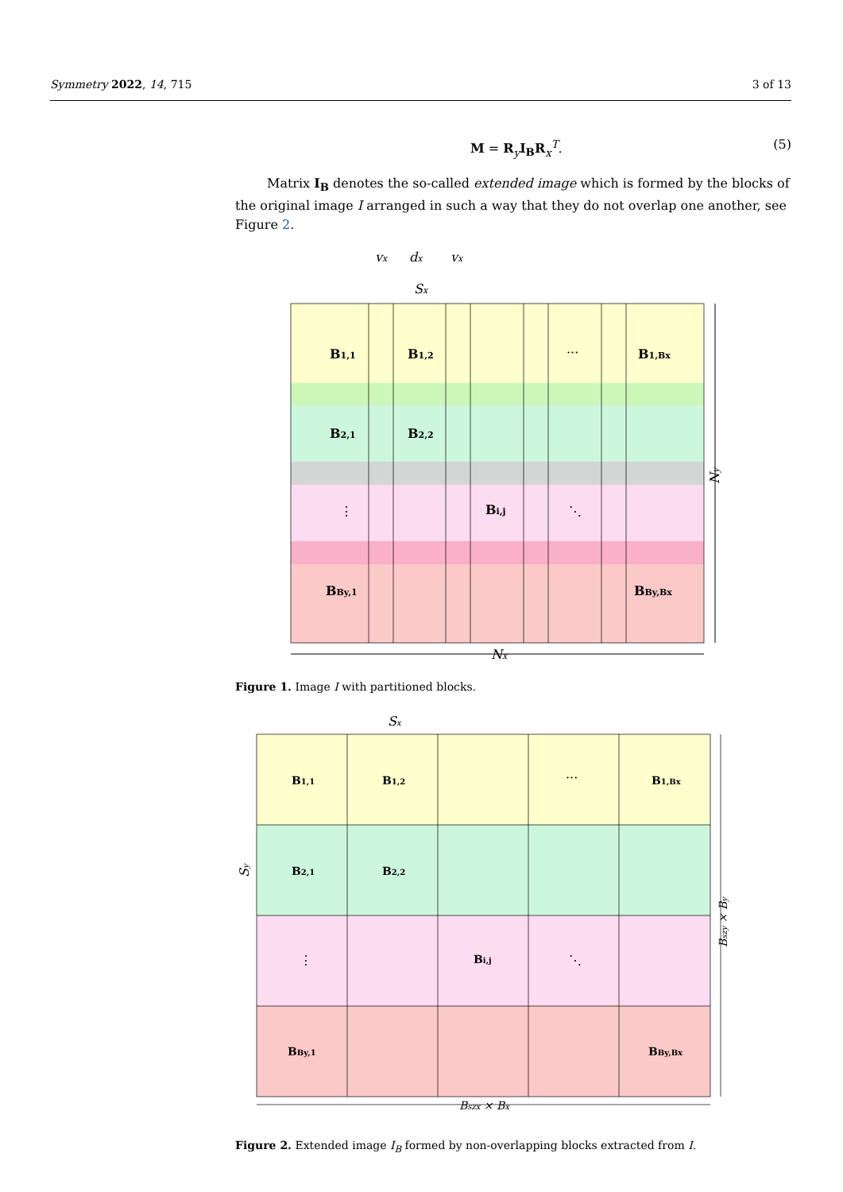Symmetry 2022, 14, 715 3 of 13
M = R<sub>y</sub>I<sub>B</sub> R<sub>x</sub><sup>T</sup>. (5)
Matrix I<sub>B</sub> denotes the so-called extended image which is formed by the blocks of the original image I arranged in such a way that they do not overlap one another, see Figure 2.
B1,1
B1,2
···
B1,Bx
B2,1
B2,2
⋮
Bi,j
⋱
BBy,1
BBy,Bx
vx
dx
vx
Sx
Nx
Ny
Figure 1. Image I with partitioned blocks.
B1,1
B1,2
···
B1,Bx
B2,1
B2,2
⋮
Bi,j
⋱
BBy,1
BBy,Bx
Sx
Bszx × Bx
Sy
Bszy × By
Figure 2. Extended image I<sub>B</sub> formed by non-overlapping blocks extracted from I.